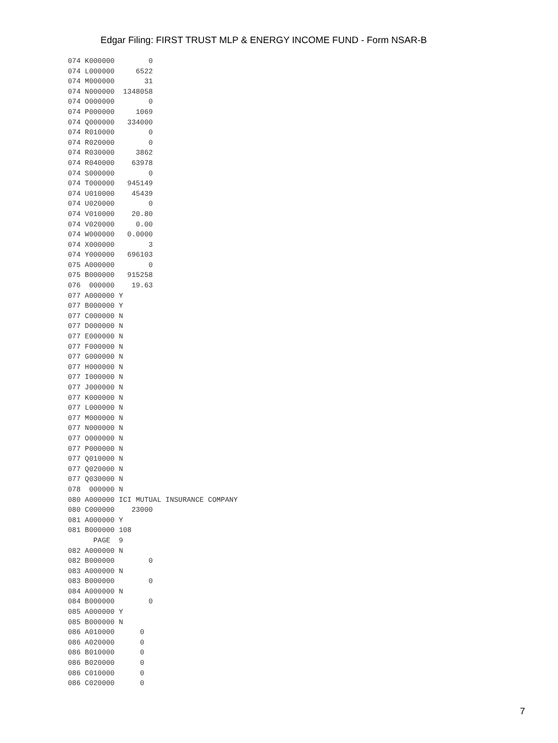Edgar Filing: FIRST TRUST MLP & ENERGY INCOME FUND - Form NSAR-B
074 K000000        0
074 L000000     6522
074 M000000       31
074 N000000  1348058
074 O000000        0
074 P000000     1069
074 Q000000   334000
074 R010000        0
074 R020000        0
074 R030000     3862
074 R040000    63978
074 S000000        0
074 T000000   945149
074 U010000    45439
074 U020000        0
074 V010000    20.80
074 V020000     0.00
074 W000000   0.0000
074 X000000        3
074 Y000000   696103
075 A000000        0
075 B000000   915258
076  000000    19.63
077 A000000 Y
077 B000000 Y
077 C000000 N
077 D000000 N
077 E000000 N
077 F000000 N
077 G000000 N
077 H000000 N
077 I000000 N
077 J000000 N
077 K000000 N
077 L000000 N
077 M000000 N
077 N000000 N
077 O000000 N
077 P000000 N
077 Q010000 N
077 Q020000 N
077 Q030000 N
078  000000 N
080 A000000 ICI MUTUAL INSURANCE COMPANY
080 C000000    23000
081 A000000 Y
081 B000000 108
      PAGE  9
082 A000000 N
082 B000000        0
083 A000000 N
083 B000000        0
084 A000000 N
084 B000000        0
085 A000000 Y
085 B000000 N
086 A010000      0
086 A020000      0
086 B010000      0
086 B020000      0
086 C010000      0
086 C020000      0
7